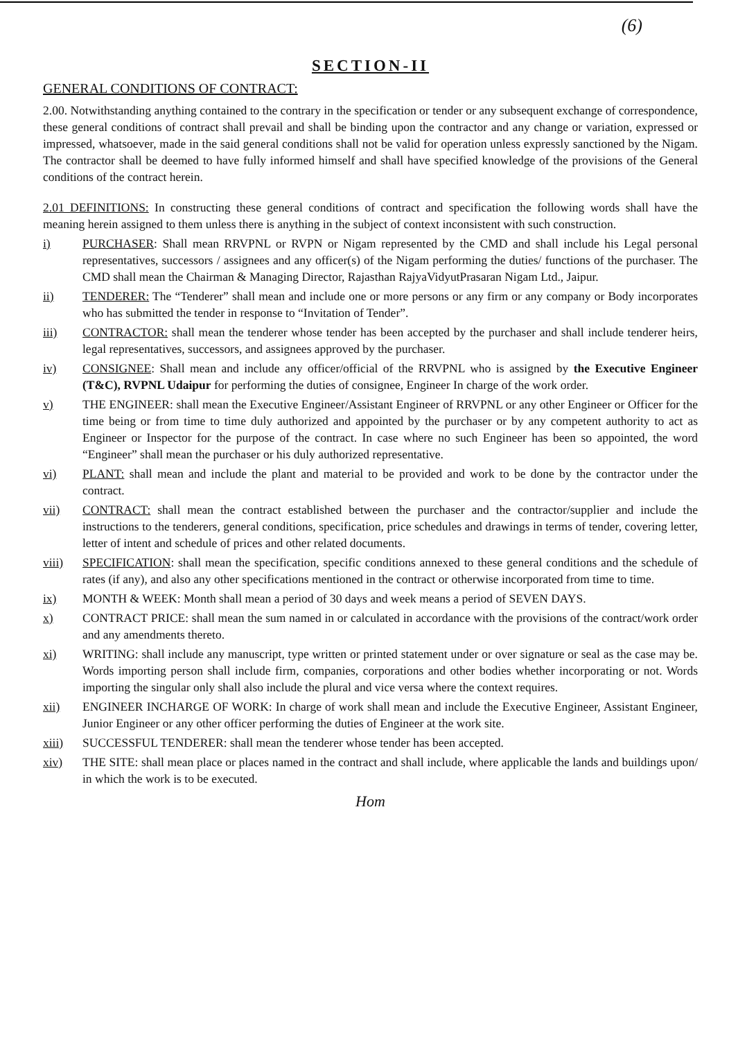(6)
SECTION-II
GENERAL CONDITIONS OF CONTRACT:
2.00. Notwithstanding anything contained to the contrary in the specification or tender or any subsequent exchange of correspondence, these general conditions of contract shall prevail and shall be binding upon the contractor and any change or variation, expressed or impressed, whatsoever, made in the said general conditions shall not be valid for operation unless expressly sanctioned by the Nigam. The contractor shall be deemed to have fully informed himself and shall have specified knowledge of the provisions of the General conditions of the contract herein.
2.01 DEFINITIONS: In constructing these general conditions of contract and specification the following words shall have the meaning herein assigned to them unless there is anything in the subject of context inconsistent with such construction.
i) PURCHASER: Shall mean RRVPNL or RVPN or Nigam represented by the CMD and shall include his Legal personal representatives, successors / assignees and any officer(s) of the Nigam performing the duties/ functions of the purchaser. The CMD shall mean the Chairman & Managing Director, Rajasthan RajyaVidyutPrasaran Nigam Ltd., Jaipur.
ii) TENDERER: The “Tenderer” shall mean and include one or more persons or any firm or any company or Body incorporates who has submitted the tender in response to “Invitation of Tender”.
iii) CONTRACTOR: shall mean the tenderer whose tender has been accepted by the purchaser and shall include tenderer heirs, legal representatives, successors, and assignees approved by the purchaser.
iv) CONSIGNEE: Shall mean and include any officer/official of the RRVPNL who is assigned by the Executive Engineer (T&C), RVPNL Udaipur for performing the duties of consignee, Engineer In charge of the work order.
v) THE ENGINEER: shall mean the Executive Engineer/Assistant Engineer of RRVPNL or any other Engineer or Officer for the time being or from time to time duly authorized and appointed by the purchaser or by any competent authority to act as Engineer or Inspector for the purpose of the contract. In case where no such Engineer has been so appointed, the word “Engineer” shall mean the purchaser or his duly authorized representative.
vi) PLANT: shall mean and include the plant and material to be provided and work to be done by the contractor under the contract.
vii) CONTRACT: shall mean the contract established between the purchaser and the contractor/supplier and include the instructions to the tenderers, general conditions, specification, price schedules and drawings in terms of tender, covering letter, letter of intent and schedule of prices and other related documents.
viii) SPECIFICATION: shall mean the specification, specific conditions annexed to these general conditions and the schedule of rates (if any), and also any other specifications mentioned in the contract or otherwise incorporated from time to time.
ix) MONTH & WEEK: Month shall mean a period of 30 days and week means a period of SEVEN DAYS.
x) CONTRACT PRICE: shall mean the sum named in or calculated in accordance with the provisions of the contract/work order and any amendments thereto.
xi) WRITING: shall include any manuscript, type written or printed statement under or over signature or seal as the case may be. Words importing person shall include firm, companies, corporations and other bodies whether incorporating or not. Words importing the singular only shall also include the plural and vice versa where the context requires.
xii) ENGINEER INCHARGE OF WORK: In charge of work shall mean and include the Executive Engineer, Assistant Engineer, Junior Engineer or any other officer performing the duties of Engineer at the work site.
xiii) SUCCESSFUL TENDERER: shall mean the tenderer whose tender has been accepted.
xiv) THE SITE: shall mean place or places named in the contract and shall include, where applicable the lands and buildings upon/ in which the work is to be executed.
Hom